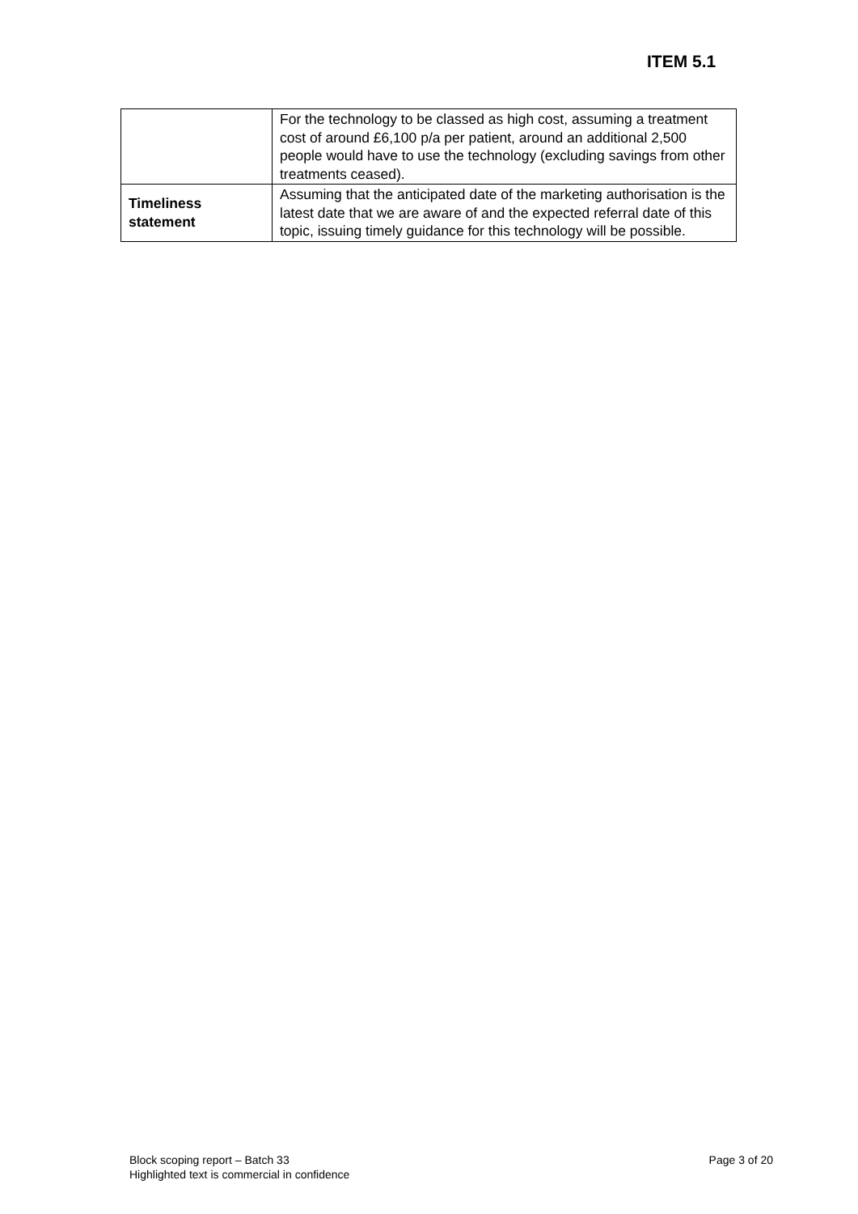ITEM 5.1
| | For the technology to be classed as high cost, assuming a treatment cost of around £6,100 p/a per patient, around an additional 2,500 people would have to use the technology (excluding savings from other treatments ceased). |
| Timeliness statement | Assuming that the anticipated date of the marketing authorisation is the latest date that we are aware of and the expected referral date of this topic, issuing timely guidance for this technology will be possible. |
Block scoping report – Batch 33
Highlighted text is commercial in confidence
Page 3 of 20